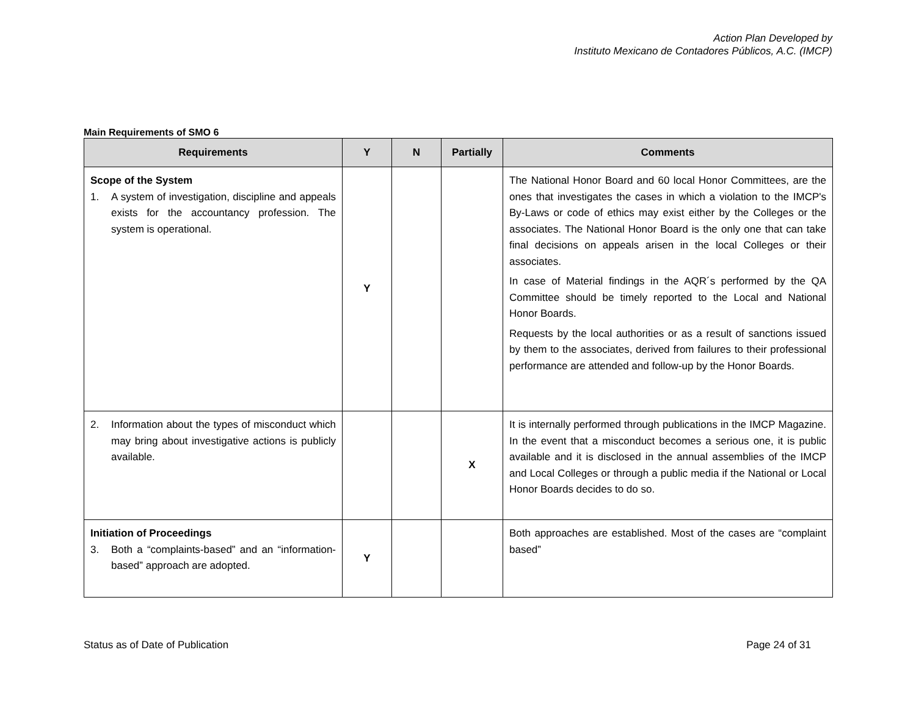Action Plan Developed by
Instituto Mexicano de Contadores Públicos, A.C. (IMCP)
Main Requirements of SMO 6
| Requirements | Y | N | Partially | Comments |
| --- | --- | --- | --- | --- |
| Scope of the System 1. A system of investigation, discipline and appeals exists for the accountancy profession. The system is operational. | Y | | | The National Honor Board and 60 local Honor Committees, are the ones that investigates the cases in which a violation to the IMCP's By-Laws or code of ethics may exist either by the Colleges or the associates. The National Honor Board is the only one that can take final decisions on appeals arisen in the local Colleges or their associates. In case of Material findings in the AQR´s performed by the QA Committee should be timely reported to the Local and National Honor Boards. Requests by the local authorities or as a result of sanctions issued by them to the associates, derived from failures to their professional performance are attended and follow-up by the Honor Boards. |
| 2. Information about the types of misconduct which may bring about investigative actions is publicly available. | | | X | It is internally performed through publications in the IMCP Magazine. In the event that a misconduct becomes a serious one, it is public available and it is disclosed in the annual assemblies of the IMCP and Local Colleges or through a public media if the National or Local Honor Boards decides to do so. |
| Initiation of Proceedings 3. Both a “complaints-based” and an “information-based” approach are adopted. | Y | | | Both approaches are established. Most of the cases are “complaint based” |
Status as of Date of Publication Page 24 of 31